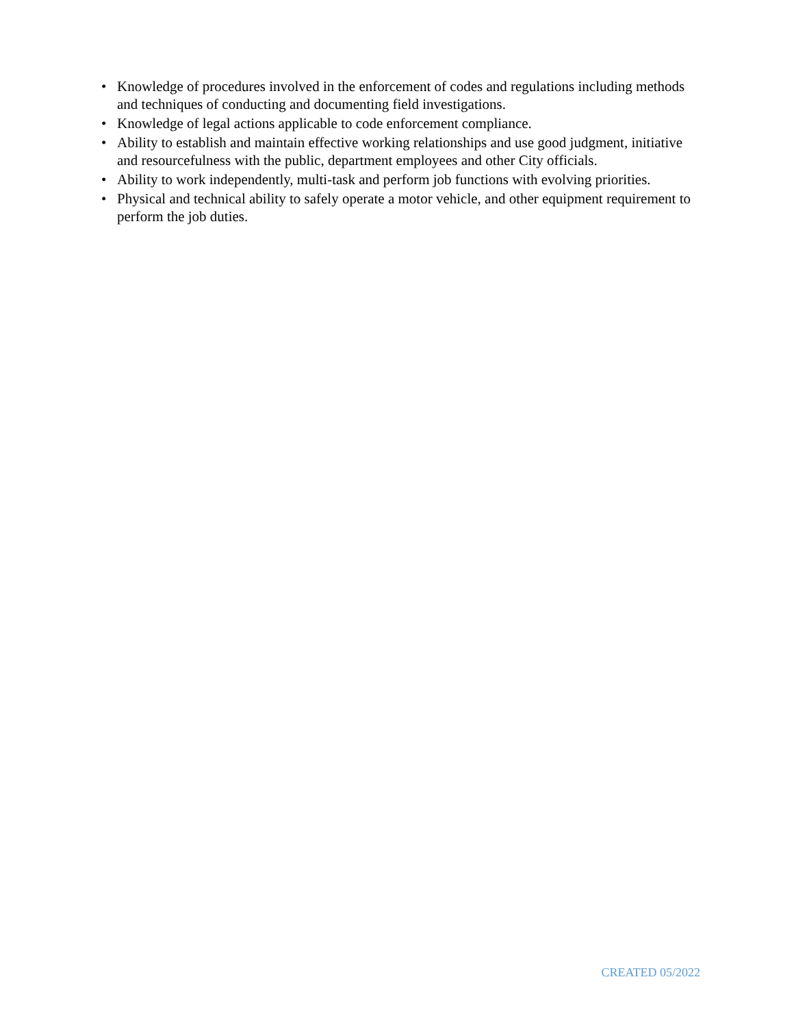• Knowledge of procedures involved in the enforcement of codes and regulations including methods and techniques of conducting and documenting field investigations.
• Knowledge of legal actions applicable to code enforcement compliance.
• Ability to establish and maintain effective working relationships and use good judgment, initiative and resourcefulness with the public, department employees and other City officials.
• Ability to work independently, multi-task and perform job functions with evolving priorities.
• Physical and technical ability to safely operate a motor vehicle, and other equipment requirement to perform the job duties.
CREATED 05/2022